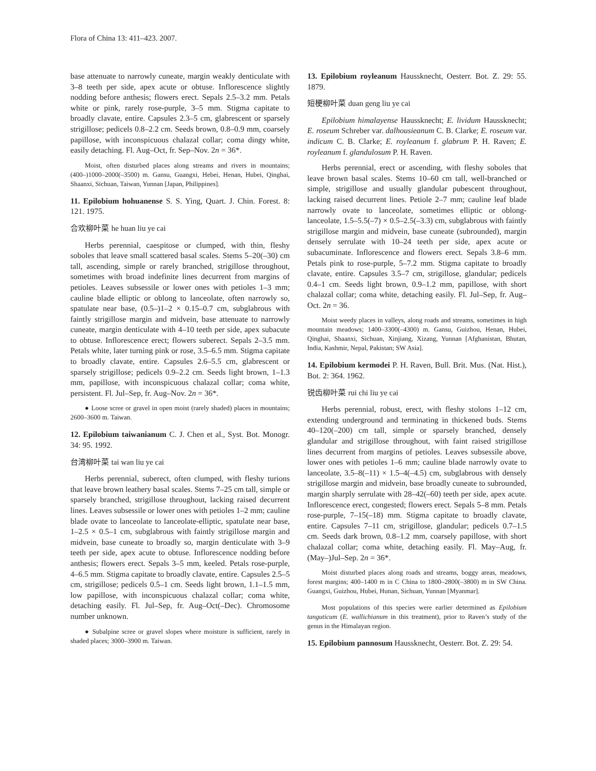Flora of China 13: 411–423. 2007.
base attenuate to narrowly cuneate, margin weakly denticulate with 3–8 teeth per side, apex acute or obtuse. Inflorescence slightly nodding before anthesis; flowers erect. Sepals 2.5–3.2 mm. Petals white or pink, rarely rose-purple, 3–5 mm. Stigma capitate to broadly clavate, entire. Capsules 2.3–5 cm, glabrescent or sparsely strigillose; pedicels 0.8–2.2 cm. Seeds brown, 0.8–0.9 mm, coarsely papillose, with inconspicuous chalazal collar; coma dingy white, easily detaching. Fl. Aug–Oct, fr. Sep–Nov. 2n = 36*.
Moist, often disturbed places along streams and rivers in mountains; (400–)1000–2000(–3500) m. Gansu, Guangxi, Hebei, Henan, Hubei, Qinghai, Shaanxi, Sichuan, Taiwan, Yunnan [Japan, Philippines].
11. Epilobium hohuanense S. S. Ying, Quart. J. Chin. Forest. 8: 121. 1975.
合欢柳叶菜 he huan liu ye cai
Herbs perennial, caespitose or clumped, with thin, fleshy soboles that leave small scattered basal scales. Stems 5–20(–30) cm tall, ascending, simple or rarely branched, strigillose throughout, sometimes with broad indefinite lines decurrent from margins of petioles. Leaves subsessile or lower ones with petioles 1–3 mm; cauline blade elliptic or oblong to lanceolate, often narrowly so, spatulate near base, (0.5–)1–2 × 0.15–0.7 cm, subglabrous with faintly strigillose margin and midvein, base attenuate to narrowly cuneate, margin denticulate with 4–10 teeth per side, apex subacute to obtuse. Inflorescence erect; flowers suberect. Sepals 2–3.5 mm. Petals white, later turning pink or rose, 3.5–6.5 mm. Stigma capitate to broadly clavate, entire. Capsules 2.6–5.5 cm, glabrescent or sparsely strigillose; pedicels 0.9–2.2 cm. Seeds light brown, 1–1.3 mm, papillose, with inconspicuous chalazal collar; coma white, persistent. Fl. Jul–Sep, fr. Aug–Nov. 2n = 36*.
● Loose scree or gravel in open moist (rarely shaded) places in mountains; 2600–3600 m. Taiwan.
12. Epilobium taiwanianum C. J. Chen et al., Syst. Bot. Monogr. 34: 95. 1992.
台湾柳叶菜 tai wan liu ye cai
Herbs perennial, suberect, often clumped, with fleshy turions that leave brown leathery basal scales. Stems 7–25 cm tall, simple or sparsely branched, strigillose throughout, lacking raised decurrent lines. Leaves subsessile or lower ones with petioles 1–2 mm; cauline blade ovate to lanceolate to lanceolate-elliptic, spatulate near base, 1–2.5 × 0.5–1 cm, subglabrous with faintly strigillose margin and midvein, base cuneate to broadly so, margin denticulate with 3–9 teeth per side, apex acute to obtuse. Inflorescence nodding before anthesis; flowers erect. Sepals 3–5 mm, keeled. Petals rose-purple, 4–6.5 mm. Stigma capitate to broadly clavate, entire. Capsules 2.5–5 cm, strigillose; pedicels 0.5–1 cm. Seeds light brown, 1.1–1.5 mm, low papillose, with inconspicuous chalazal collar; coma white, detaching easily. Fl. Jul–Sep, fr. Aug–Oct(–Dec). Chromosome number unknown.
● Subalpine scree or gravel slopes where moisture is sufficient, rarely in shaded places; 3000–3900 m. Taiwan.
13. Epilobium royleanum Haussknecht, Oesterr. Bot. Z. 29: 55. 1879.
短梗柳叶菜 duan geng liu ye cai
Epilobium himalayense Haussknecht; E. lividum Haussknecht; E. roseum Schreber var. dalhousieanum C. B. Clarke; E. roseum var. indicum C. B. Clarke; E. royleanum f. glabrum P. H. Raven; E. royleanum f. glandulosum P. H. Raven.
Herbs perennial, erect or ascending, with fleshy soboles that leave brown basal scales. Stems 10–60 cm tall, well-branched or simple, strigillose and usually glandular pubescent throughout, lacking raised decurrent lines. Petiole 2–7 mm; cauline leaf blade narrowly ovate to lanceolate, sometimes elliptic or oblong-lanceolate, 1.5–5.5(–7) × 0.5–2.5(–3.3) cm, subglabrous with faintly strigillose margin and midvein, base cuneate (subrounded), margin densely serrulate with 10–24 teeth per side, apex acute or subacuminate. Inflorescence and flowers erect. Sepals 3.8–6 mm. Petals pink to rose-purple, 5–7.2 mm. Stigma capitate to broadly clavate, entire. Capsules 3.5–7 cm, strigillose, glandular; pedicels 0.4–1 cm. Seeds light brown, 0.9–1.2 mm, papillose, with short chalazal collar; coma white, detaching easily. Fl. Jul–Sep, fr. Aug–Oct. 2n = 36.
Moist weedy places in valleys, along roads and streams, sometimes in high mountain meadows; 1400–3300(–4300) m. Gansu, Guizhou, Henan, Hubei, Qinghai, Shaanxi, Sichuan, Xinjiang, Xizang, Yunnan [Afghanistan, Bhutan, India, Kashmir, Nepal, Pakistan; SW Asia].
14. Epilobium kermodei P. H. Raven, Bull. Brit. Mus. (Nat. Hist.), Bot. 2: 364. 1962.
锐齿柳叶菜 rui chi liu ye cai
Herbs perennial, robust, erect, with fleshy stolons 1–12 cm, extending underground and terminating in thickened buds. Stems 40–120(–200) cm tall, simple or sparsely branched, densely glandular and strigillose throughout, with faint raised strigillose lines decurrent from margins of petioles. Leaves subsessile above, lower ones with petioles 1–6 mm; cauline blade narrowly ovate to lanceolate, 3.5–8(–11) × 1.5–4(–4.5) cm, subglabrous with densely strigillose margin and midvein, base broadly cuneate to subrounded, margin sharply serrulate with 28–42(–60) teeth per side, apex acute. Inflorescence erect, congested; flowers erect. Sepals 5–8 mm. Petals rose-purple, 7–15(–18) mm. Stigma capitate to broadly clavate, entire. Capsules 7–11 cm, strigillose, glandular; pedicels 0.7–1.5 cm. Seeds dark brown, 0.8–1.2 mm, coarsely papillose, with short chalazal collar; coma white, detaching easily. Fl. May–Aug, fr. (May–)Jul–Sep. 2n = 36*.
Moist disturbed places along roads and streams, boggy areas, meadows, forest margins; 400–1400 m in C China to 1800–2800(–3800) m in SW China. Guangxi, Guizhou, Hubei, Hunan, Sichuan, Yunnan [Myanmar].
Most populations of this species were earlier determined as Epilobium tanguticum (E. wallichianum in this treatment), prior to Raven’s study of the genus in the Himalayan region.
15. Epilobium pannosum Haussknecht, Oesterr. Bot. Z. 29: 54.